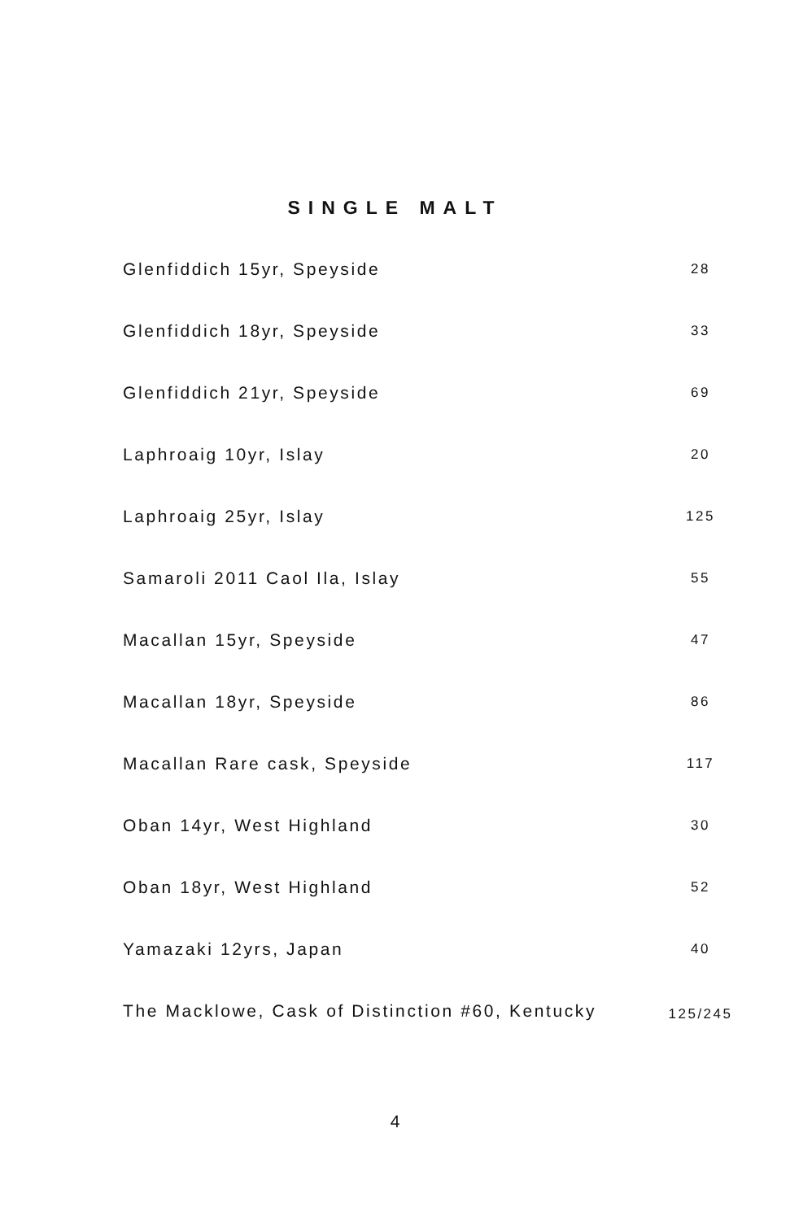SINGLE MALT
Glenfiddich 15yr, Speyside
28
Glenfiddich 18yr, Speyside
33
Glenfiddich 21yr, Speyside
69
Laphroaig 10yr, Islay
20
Laphroaig 25yr, Islay
125
Samaroli 2011 Caol Ila, Islay
55
Macallan 15yr, Speyside
47
Macallan 18yr, Speyside
86
Macallan Rare cask, Speyside
117
Oban 14yr, West Highland
30
Oban 18yr, West Highland
52
Yamazaki 12yrs, Japan
40
The Macklowe, Cask of Distinction #60, Kentucky
125/245
4